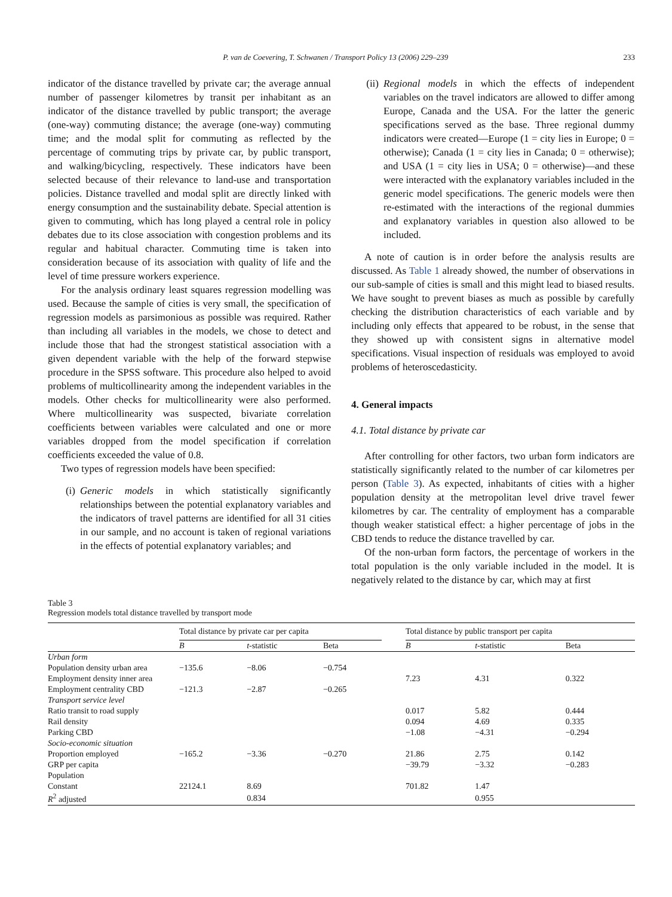P. van de Coevering, T. Schwanen / Transport Policy 13 (2006) 229–239 233
indicator of the distance travelled by private car; the average annual number of passenger kilometres by transit per inhabitant as an indicator of the distance travelled by public transport; the average (one-way) commuting distance; the average (one-way) commuting time; and the modal split for commuting as reflected by the percentage of commuting trips by private car, by public transport, and walking/bicycling, respectively. These indicators have been selected because of their relevance to land-use and transportation policies. Distance travelled and modal split are directly linked with energy consumption and the sustainability debate. Special attention is given to commuting, which has long played a central role in policy debates due to its close association with congestion problems and its regular and habitual character. Commuting time is taken into consideration because of its association with quality of life and the level of time pressure workers experience.
For the analysis ordinary least squares regression modelling was used. Because the sample of cities is very small, the specification of regression models as parsimonious as possible was required. Rather than including all variables in the models, we chose to detect and include those that had the strongest statistical association with a given dependent variable with the help of the forward stepwise procedure in the SPSS software. This procedure also helped to avoid problems of multicollinearity among the independent variables in the models. Other checks for multicollinearity were also performed. Where multicollinearity was suspected, bivariate correlation coefficients between variables were calculated and one or more variables dropped from the model specification if correlation coefficients exceeded the value of 0.8.
Two types of regression models have been specified:
(i) Generic models in which statistically significantly relationships between the potential explanatory variables and the indicators of travel patterns are identified for all 31 cities in our sample, and no account is taken of regional variations in the effects of potential explanatory variables; and
(ii) Regional models in which the effects of independent variables on the travel indicators are allowed to differ among Europe, Canada and the USA. For the latter the generic specifications served as the base. Three regional dummy indicators were created—Europe (1 = city lies in Europe; 0 = otherwise); Canada (1 = city lies in Canada; 0 = otherwise); and USA (1 = city lies in USA; 0 = otherwise)—and these were interacted with the explanatory variables included in the generic model specifications. The generic models were then re-estimated with the interactions of the regional dummies and explanatory variables in question also allowed to be included.
A note of caution is in order before the analysis results are discussed. As Table 1 already showed, the number of observations in our sub-sample of cities is small and this might lead to biased results. We have sought to prevent biases as much as possible by carefully checking the distribution characteristics of each variable and by including only effects that appeared to be robust, in the sense that they showed up with consistent signs in alternative model specifications. Visual inspection of residuals was employed to avoid problems of heteroscedasticity.
4. General impacts
4.1. Total distance by private car
After controlling for other factors, two urban form indicators are statistically significantly related to the number of car kilometres per person (Table 3). As expected, inhabitants of cities with a higher population density at the metropolitan level drive travel fewer kilometres by car. The centrality of employment has a comparable though weaker statistical effect: a higher percentage of jobs in the CBD tends to reduce the distance travelled by car.
Of the non-urban form factors, the percentage of workers in the total population is the only variable included in the model. It is negatively related to the distance by car, which may at first
Table 3
Regression models total distance travelled by transport mode
| | Total distance by private car per capita | | | | Total distance by public transport per capita | | |
| --- | --- | --- | --- | --- | --- | --- | --- |
| | B | t -statistic | Beta | | B | t -statistic | Beta |
| Urban form | | | | | | | |
| Population density urban area | −135.6 | −8.06 | −0.754 | | | | |
| Employment density inner area | | | | | 7.23 | 4.31 | 0.322 |
| Employment centrality CBD | −121.3 | −2.87 | −0.265 | | | | |
| Transport service level | | | | | | | |
| Ratio transit to road supply | | | | | 0.017 | 5.82 | 0.444 |
| Rail density | | | | | 0.094 | 4.69 | 0.335 |
| Parking CBD | | | | | −1.08 | −4.31 | −0.294 |
| Socio-economic situation | | | | | | | |
| Proportion employed | −165.2 | −3.36 | −0.270 | | 21.86 | 2.75 | 0.142 |
| GRP per capita | | | | | −39.79 | −3.32 | −0.283 |
| Population | | | | | | | |
| Constant | 22124.1 | 8.69 | | | 701.82 | 1.47 | |
| R<sup>2</sup> adjusted | | 0.834 | | | | 0.955 | |